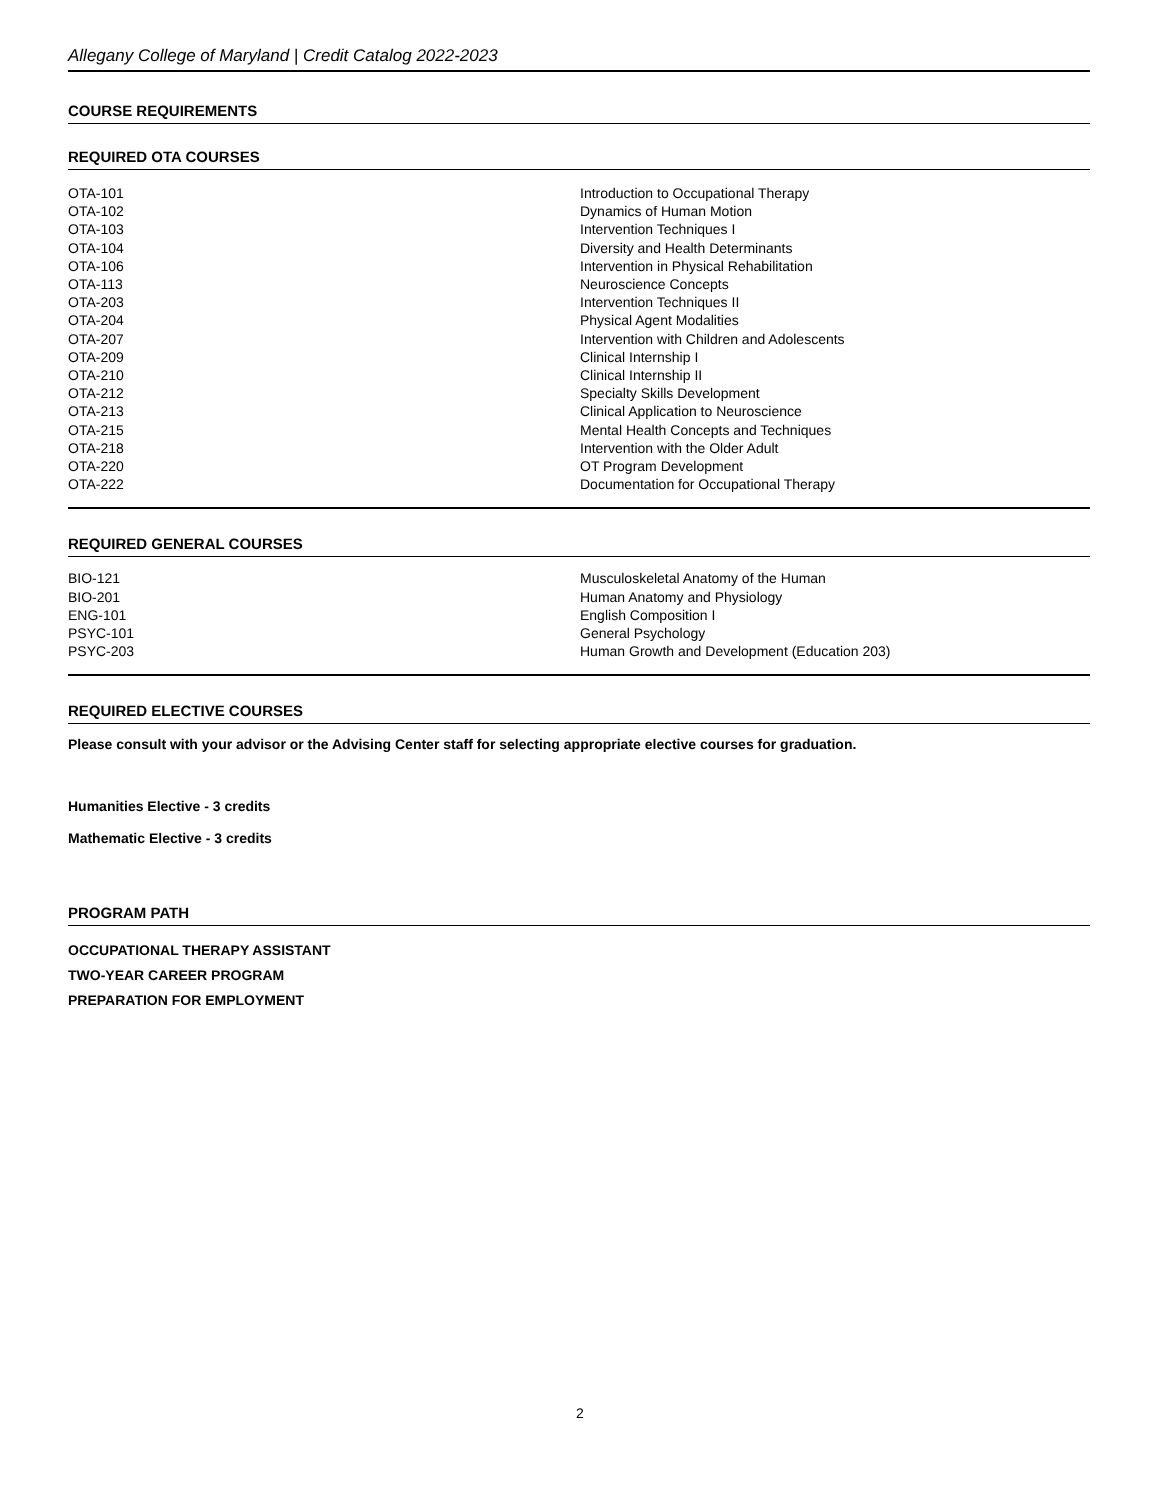Allegany College of Maryland | Credit Catalog 2022-2023
COURSE REQUIREMENTS
REQUIRED OTA COURSES
| OTA-101 | Introduction to Occupational Therapy |
| OTA-102 | Dynamics of Human Motion |
| OTA-103 | Intervention Techniques I |
| OTA-104 | Diversity and Health Determinants |
| OTA-106 | Intervention in Physical Rehabilitation |
| OTA-113 | Neuroscience Concepts |
| OTA-203 | Intervention Techniques II |
| OTA-204 | Physical Agent Modalities |
| OTA-207 | Intervention with Children and Adolescents |
| OTA-209 | Clinical Internship I |
| OTA-210 | Clinical Internship II |
| OTA-212 | Specialty Skills Development |
| OTA-213 | Clinical Application to Neuroscience |
| OTA-215 | Mental Health Concepts and Techniques |
| OTA-218 | Intervention with the Older Adult |
| OTA-220 | OT Program Development |
| OTA-222 | Documentation for Occupational Therapy |
REQUIRED GENERAL COURSES
| BIO-121 | Musculoskeletal Anatomy of the Human |
| BIO-201 | Human Anatomy and Physiology |
| ENG-101 | English Composition I |
| PSYC-101 | General Psychology |
| PSYC-203 | Human Growth and Development (Education 203) |
REQUIRED ELECTIVE COURSES
Please consult with your advisor or the Advising Center staff for selecting appropriate elective courses for graduation.
Humanities Elective - 3 credits
Mathematic Elective - 3 credits
PROGRAM PATH
OCCUPATIONAL THERAPY ASSISTANT
TWO-YEAR CAREER PROGRAM
PREPARATION FOR EMPLOYMENT
2